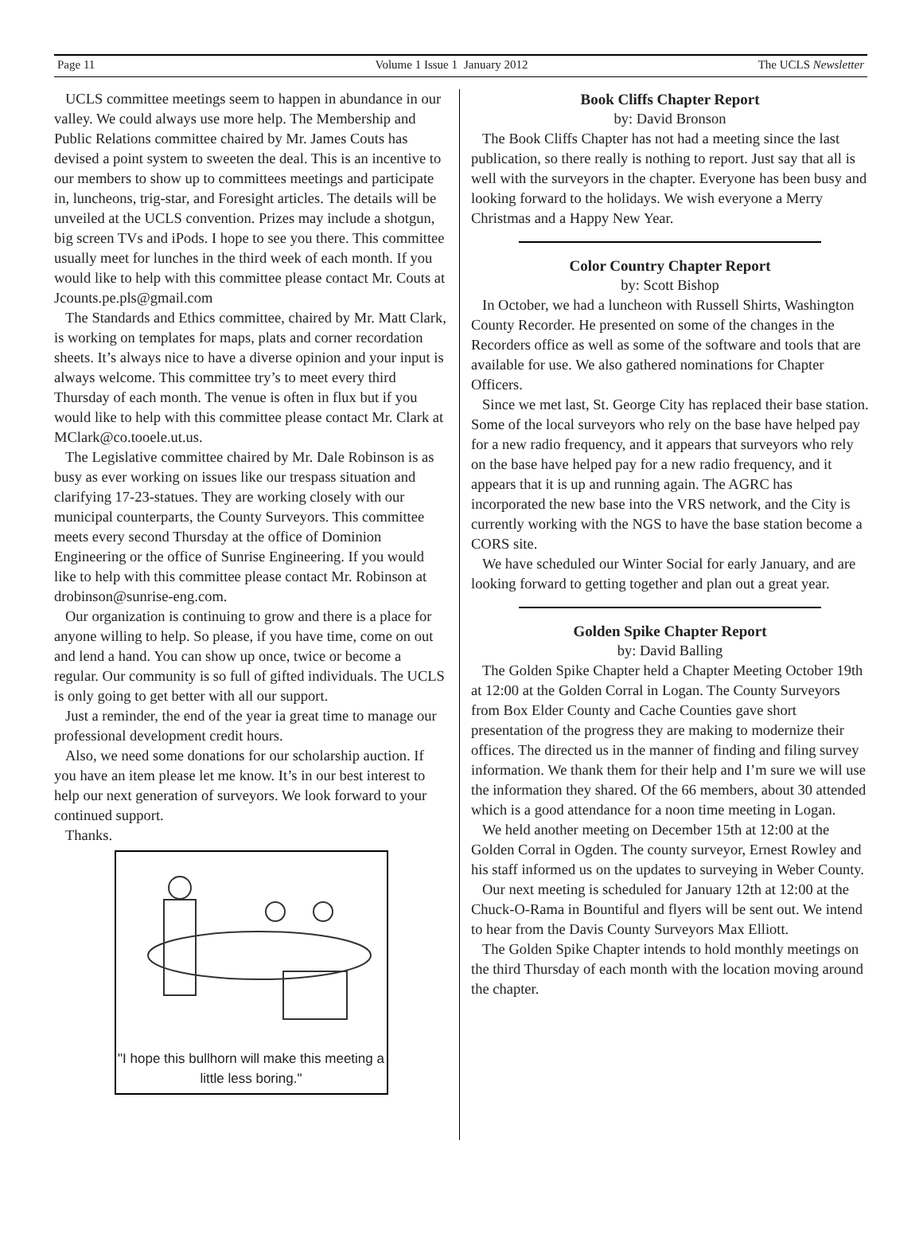Page 11 Volume 1 Issue 1 January 2012 The UCLS Newsletter
UCLS committee meetings seem to happen in abundance in our valley. We could always use more help. The Membership and Public Relations committee chaired by Mr. James Couts has devised a point system to sweeten the deal. This is an incentive to our members to show up to committees meetings and participate in, luncheons, trig-star, and Foresight articles. The details will be unveiled at the UCLS convention. Prizes may include a shotgun, big screen TVs and iPods. I hope to see you there. This committee usually meet for lunches in the third week of each month. If you would like to help with this committee please contact Mr. Couts at Jcounts.pe.pls@gmail.com
The Standards and Ethics committee, chaired by Mr. Matt Clark, is working on templates for maps, plats and corner recordation sheets. It’s always nice to have a diverse opinion and your input is always welcome. This committee try’s to meet every third Thursday of each month. The venue is often in flux but if you would like to help with this committee please contact Mr. Clark at MClark@co.tooele.ut.us.
The Legislative committee chaired by Mr. Dale Robinson is as busy as ever working on issues like our trespass situation and clarifying 17-23-statues. They are working closely with our municipal counterparts, the County Surveyors. This committee meets every second Thursday at the office of Dominion Engineering or the office of Sunrise Engineering. If you would like to help with this committee please contact Mr. Robinson at drobinson@sunrise-eng.com.
Our organization is continuing to grow and there is a place for anyone willing to help. So please, if you have time, come on out and lend a hand. You can show up once, twice or become a regular. Our community is so full of gifted individuals. The UCLS is only going to get better with all our support.
Just a reminder, the end of the year ia great time to manage our professional development credit hours.
Also, we need some donations for our scholarship auction. If you have an item please let me know. It’s in our best interest to help our next generation of surveyors. We look forward to your continued support.
Thanks.
"I hope this bullhorn will make this meeting a little less boring."
Book Cliffs Chapter Report
by: David Bronson
The Book Cliffs Chapter has not had a meeting since the last publication, so there really is nothing to report. Just say that all is well with the surveyors in the chapter. Everyone has been busy and looking forward to the holidays. We wish everyone a Merry Christmas and a Happy New Year.
Color Country Chapter Report
by: Scott Bishop
In October, we had a luncheon with Russell Shirts, Washington County Recorder. He presented on some of the changes in the Recorders office as well as some of the software and tools that are available for use. We also gathered nominations for Chapter Officers.
Since we met last, St. George City has replaced their base station. Some of the local surveyors who rely on the base have helped pay for a new radio frequency, and it appears that surveyors who rely on the base have helped pay for a new radio frequency, and it appears that it is up and running again. The AGRC has incorporated the new base into the VRS network, and the City is currently working with the NGS to have the base station become a CORS site.
We have scheduled our Winter Social for early January, and are looking forward to getting together and plan out a great year.
Golden Spike Chapter Report
by: David Balling
The Golden Spike Chapter held a Chapter Meeting October 19th at 12:00 at the Golden Corral in Logan. The County Surveyors from Box Elder County and Cache Counties gave short presentation of the progress they are making to modernize their offices. The directed us in the manner of finding and filing survey information. We thank them for their help and I’m sure we will use the information they shared. Of the 66 members, about 30 attended which is a good attendance for a noon time meeting in Logan.
We held another meeting on December 15th at 12:00 at the Golden Corral in Ogden. The county surveyor, Ernest Rowley and his staff informed us on the updates to surveying in Weber County.
Our next meeting is scheduled for January 12th at 12:00 at the Chuck-O-Rama in Bountiful and flyers will be sent out. We intend to hear from the Davis County Surveyors Max Elliott.
The Golden Spike Chapter intends to hold monthly meetings on the third Thursday of each month with the location moving around the chapter.